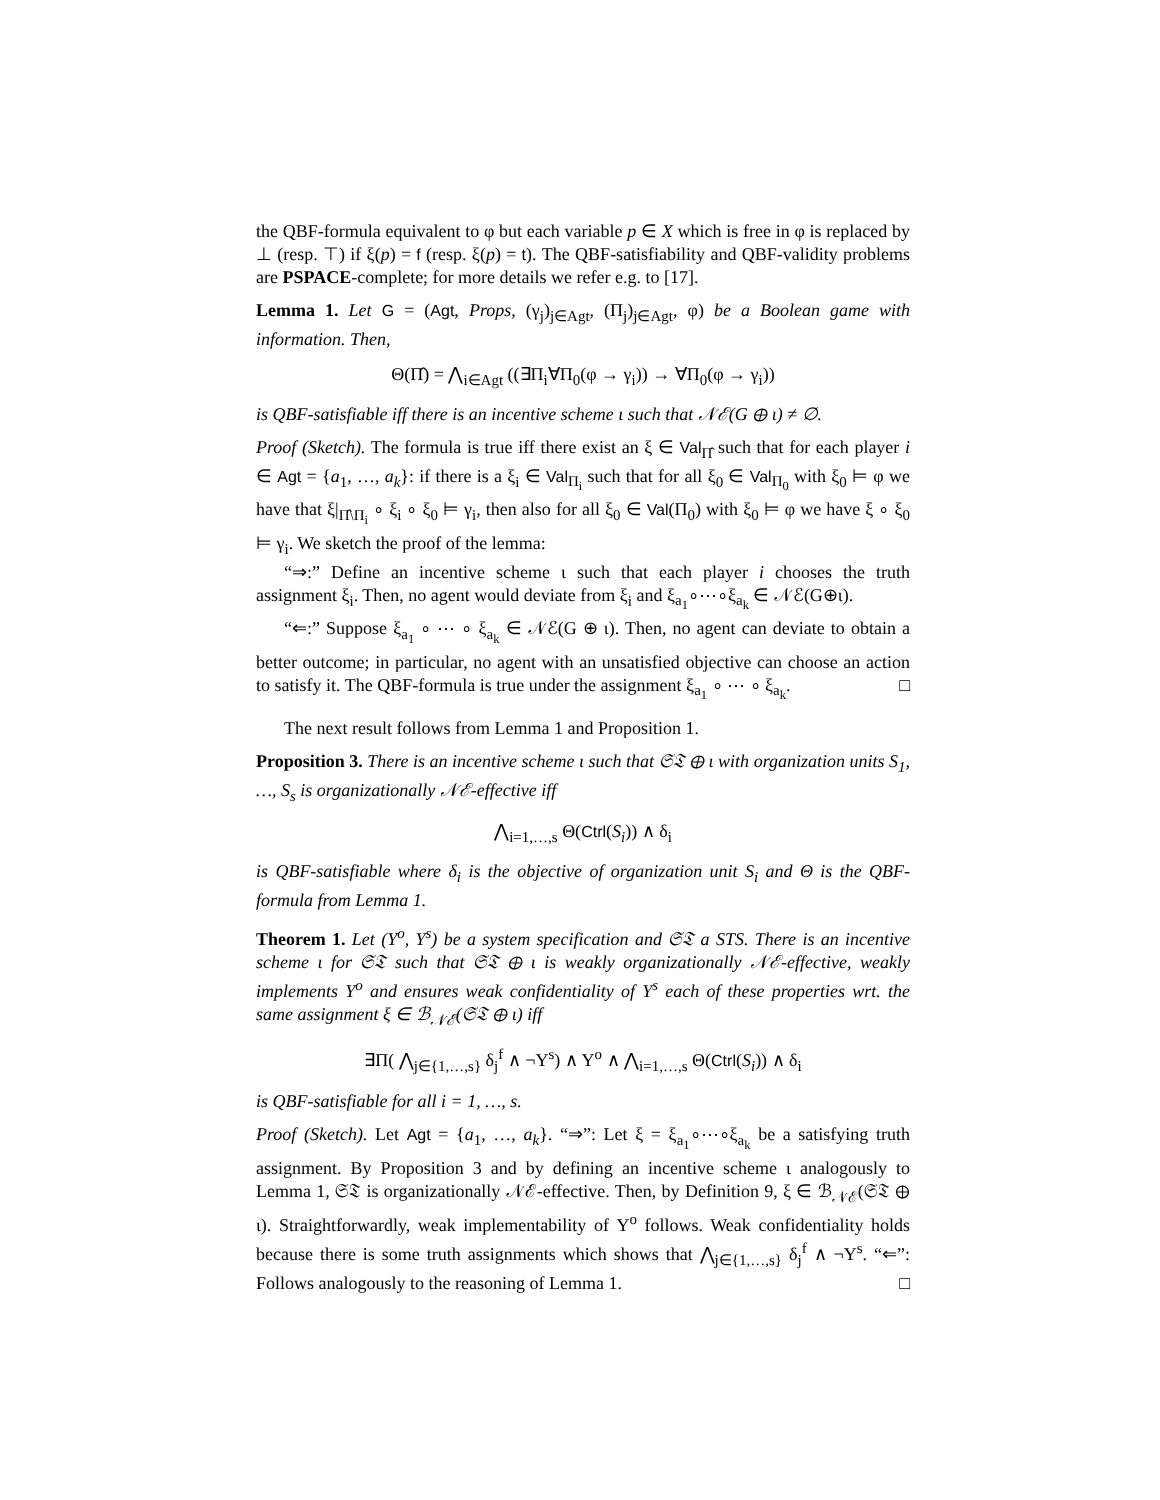the QBF-formula equivalent to φ but each variable p ∈ X which is free in φ is replaced by ⊥ (resp. ⊤) if ξ(p) = f (resp. ξ(p) = t). The QBF-satisfiability and QBF-validity problems are PSPACE-complete; for more details we refer e.g. to [17].
Lemma 1. Let G = (Agt, Props, (γ<sub>j</sub>)<sub>j∈Agt</sub>, (Π<sub>j</sub>)<sub>j∈Agt</sub>, φ) be a Boolean game with information. Then,
Θ(Π̂) = ⋀<sub>i∈Agt</sub> ((∃Π<sub>i</sub>∀Π<sub>0</sub>(φ → γ<sub>i</sub>)) → ∀Π<sub>0</sub>(φ → γ<sub>i</sub>))
is QBF-satisfiable iff there is an incentive scheme ι such that 𝒩ℰ(G ⊕ ι) ≠ ∅.
Proof (Sketch). The formula is true iff there exist an ξ ∈ Val<sub>Π̂</sub> such that for each player i ∈ Agt = {a<sub>1</sub>, …, a<sub>k</sub>}: if there is a ξ<sub>i</sub> ∈ Val<sub>Π<sub>i</sub></sub> such that for all ξ<sub>0</sub> ∈ Val<sub>Π<sub>0</sub></sub> with ξ<sub>0</sub> ⊨ φ we have that ξ|<sub>Π̂\Π<sub>i</sub></sub> ∘ ξ<sub>i</sub> ∘ ξ<sub>0</sub> ⊨ γ<sub>i</sub>, then also for all ξ<sub>0</sub> ∈ Val(Π<sub>0</sub>) with ξ<sub>0</sub> ⊨ φ we have ξ ∘ ξ<sub>0</sub> ⊨ γ<sub>i</sub>. We sketch the proof of the lemma:
“⇒:” Define an incentive scheme ι such that each player i chooses the truth assignment ξ<sub>i</sub>. Then, no agent would deviate from ξ<sub>i</sub> and ξ<sub>a<sub>1</sub></sub>∘⋯∘ξ<sub>a<sub>k</sub></sub> ∈ 𝒩ℰ(G⊕ι).
“⇐:” Suppose ξ<sub>a<sub>1</sub></sub> ∘ ⋯ ∘ ξ<sub>a<sub>k</sub></sub> ∈ 𝒩ℰ(G ⊕ ι). Then, no agent can deviate to obtain a better outcome; in particular, no agent with an unsatisfied objective can choose an action to satisfy it. The QBF-formula is true under the assignment ξ<sub>a<sub>1</sub></sub> ∘ ⋯ ∘ ξ<sub>a<sub>k</sub></sub>. □
The next result follows from Lemma 1 and Proposition 1.
Proposition 3. There is an incentive scheme ι such that 𝔖𝔗 ⊕ ι with organization units S<sub>1</sub>, …, S<sub>s</sub> is organizationally 𝒩ℰ-effective iff
⋀<sub>i=1,…,s</sub> Θ(Ctrl(S<sub>i</sub>)) ∧ δ<sub>i</sub>
is QBF-satisfiable where δ<sub>i</sub> is the objective of organization unit S<sub>i</sub> and Θ is the QBF-formula from Lemma 1.
Theorem 1. Let (Υ<sup>o</sup>, Υ<sup>s</sup>) be a system specification and 𝔖𝔗 a STS. There is an incentive scheme ι for 𝔖𝔗 such that 𝔖𝔗 ⊕ ι is weakly organizationally 𝒩ℰ-effective, weakly implements Υ<sup>o</sup> and ensures weak confidentiality of Υ<sup>s</sup> each of these properties wrt. the same assignment ξ ∈ ℬ<sub>𝒩ℰ</sub>(𝔖𝔗 ⊕ ι) iff
∃Π( ⋀<sub>j∈{1,…,s}</sub> δ<sub>j</sub><sup>f</sup> ∧ ¬Υ<sup>s</sup>) ∧ Υ<sup>o</sup> ∧ ⋀<sub>i=1,…,s</sub> Θ(Ctrl(S<sub>i</sub>)) ∧ δ<sub>i</sub>
is QBF-satisfiable for all i = 1, …, s.
Proof (Sketch). Let Agt = {a<sub>1</sub>, …, a<sub>k</sub>}. “⇒”: Let ξ = ξ<sub>a<sub>1</sub></sub>∘⋯∘ξ<sub>a<sub>k</sub></sub> be a satisfying truth assignment. By Proposition 3 and by defining an incentive scheme ι analogously to Lemma 1, 𝔖𝔗 is organizationally 𝒩ℰ-effective. Then, by Definition 9, ξ ∈ ℬ<sub>𝒩ℰ</sub>(𝔖𝔗 ⊕ ι). Straightforwardly, weak implementability of Υ<sup>o</sup> follows. Weak confidentiality holds because there is some truth assignments which shows that ⋀<sub>j∈{1,…,s}</sub> δ<sub>j</sub><sup>f</sup> ∧ ¬Υ<sup>s</sup>. “⇐”: Follows analogously to the reasoning of Lemma 1. □